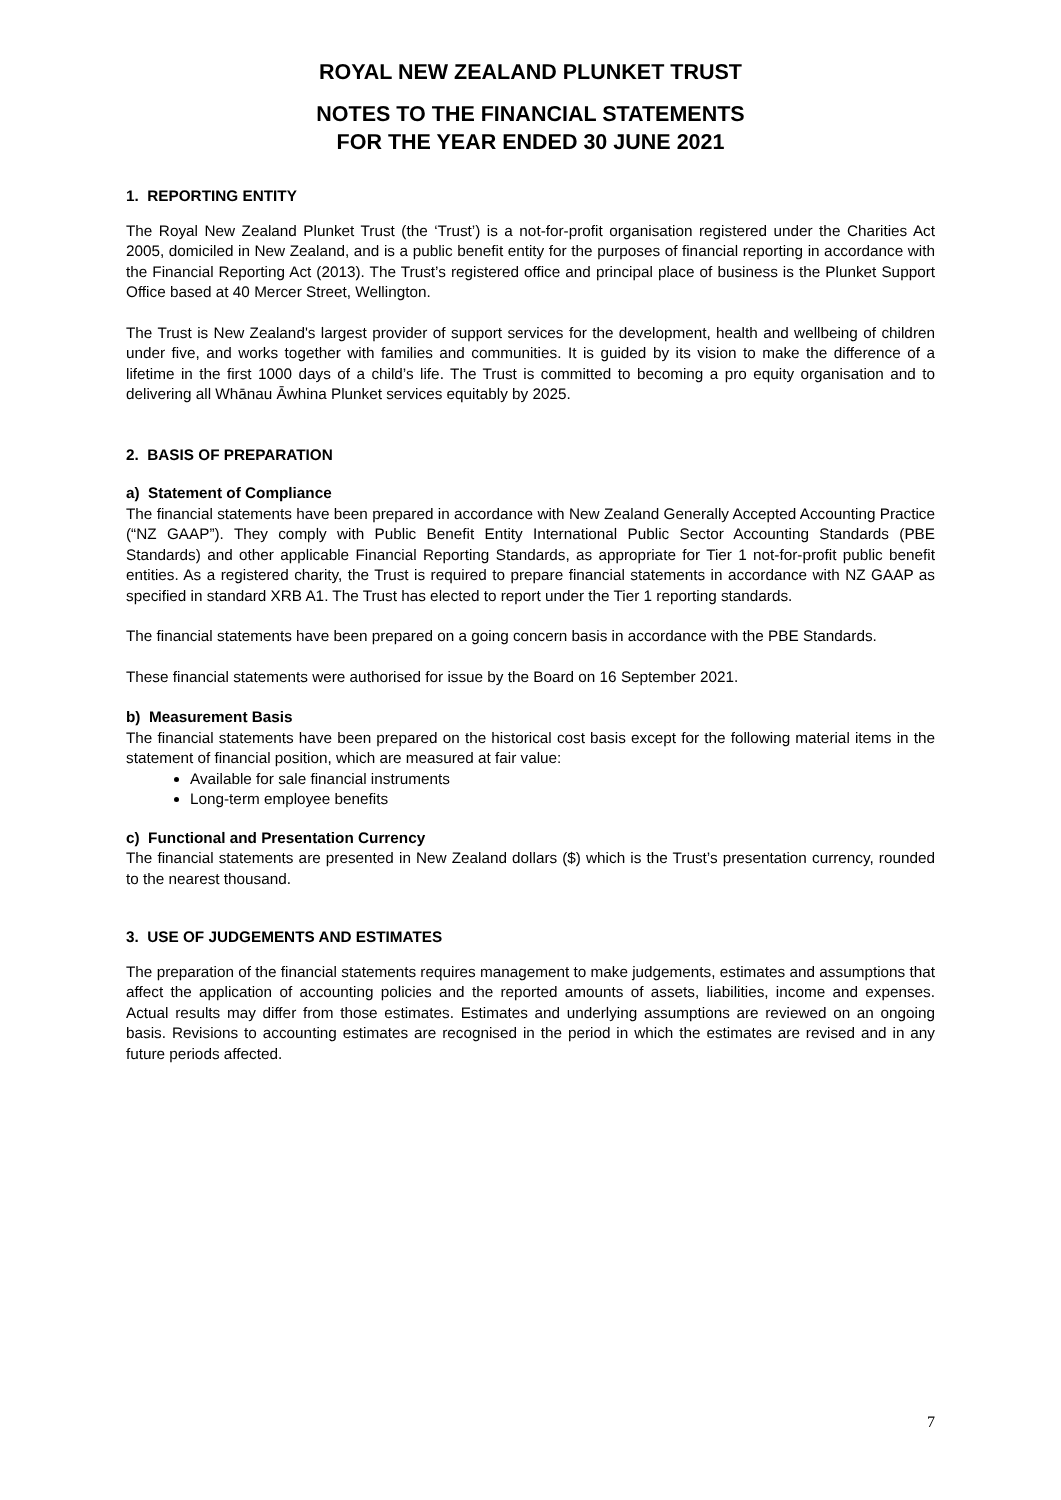ROYAL NEW ZEALAND PLUNKET TRUST
NOTES TO THE FINANCIAL STATEMENTS
FOR THE YEAR ENDED 30 JUNE 2021
1. REPORTING ENTITY
The Royal New Zealand Plunket Trust (the ‘Trust’) is a not-for-profit organisation registered under the Charities Act 2005, domiciled in New Zealand, and is a public benefit entity for the purposes of financial reporting in accordance with the Financial Reporting Act (2013). The Trust’s registered office and principal place of business is the Plunket Support Office based at 40 Mercer Street, Wellington.
The Trust is New Zealand's largest provider of support services for the development, health and wellbeing of children under five, and works together with families and communities. It is guided by its vision to make the difference of a lifetime in the first 1000 days of a child’s life. The Trust is committed to becoming a pro equity organisation and to delivering all Whānau Āwhina Plunket services equitably by 2025.
2. BASIS OF PREPARATION
a) Statement of Compliance
The financial statements have been prepared in accordance with New Zealand Generally Accepted Accounting Practice (“NZ GAAP”). They comply with Public Benefit Entity International Public Sector Accounting Standards (PBE Standards) and other applicable Financial Reporting Standards, as appropriate for Tier 1 not-for-profit public benefit entities. As a registered charity, the Trust is required to prepare financial statements in accordance with NZ GAAP as specified in standard XRB A1. The Trust has elected to report under the Tier 1 reporting standards.
The financial statements have been prepared on a going concern basis in accordance with the PBE Standards.
These financial statements were authorised for issue by the Board on 16 September 2021.
b) Measurement Basis
The financial statements have been prepared on the historical cost basis except for the following material items in the statement of financial position, which are measured at fair value:
Available for sale financial instruments
Long-term employee benefits
c) Functional and Presentation Currency
The financial statements are presented in New Zealand dollars ($) which is the Trust’s presentation currency, rounded to the nearest thousand.
3. USE OF JUDGEMENTS AND ESTIMATES
The preparation of the financial statements requires management to make judgements, estimates and assumptions that affect the application of accounting policies and the reported amounts of assets, liabilities, income and expenses. Actual results may differ from those estimates. Estimates and underlying assumptions are reviewed on an ongoing basis. Revisions to accounting estimates are recognised in the period in which the estimates are revised and in any future periods affected.
7